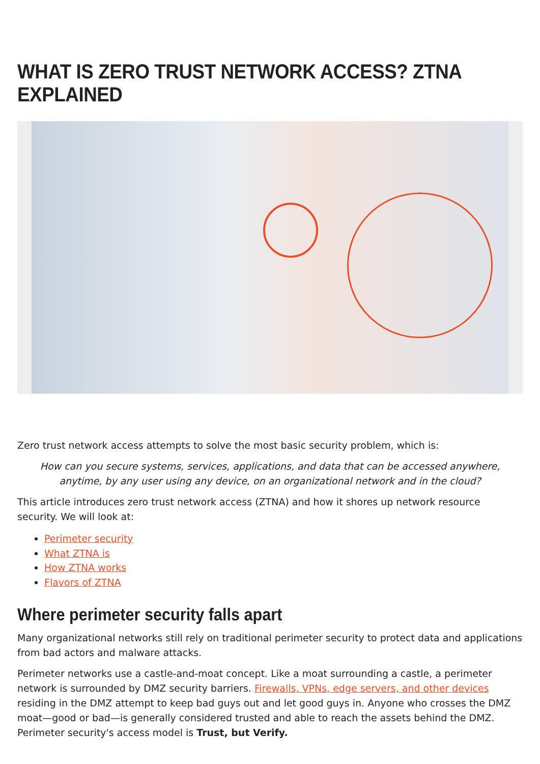WHAT IS ZERO TRUST NETWORK ACCESS? ZTNA EXPLAINED
Zero trust network access attempts to solve the most basic security problem, which is:
How can you secure systems, services, applications, and data that can be accessed anywhere, anytime, by any user using any device, on an organizational network and in the cloud?
This article introduces zero trust network access (ZTNA) and how it shores up network resource security. We will look at:
Perimeter security
What ZTNA is
How ZTNA works
Flavors of ZTNA
Where perimeter security falls apart
Many organizational networks still rely on traditional perimeter security to protect data and applications from bad actors and malware attacks.
Perimeter networks use a castle-and-moat concept. Like a moat surrounding a castle, a perimeter network is surrounded by DMZ security barriers. Firewalls, VPNs, edge servers, and other devices residing in the DMZ attempt to keep bad guys out and let good guys in. Anyone who crosses the DMZ moat—good or bad—is generally considered trusted and able to reach the assets behind the DMZ. Perimeter security's access model is Trust, but Verify.